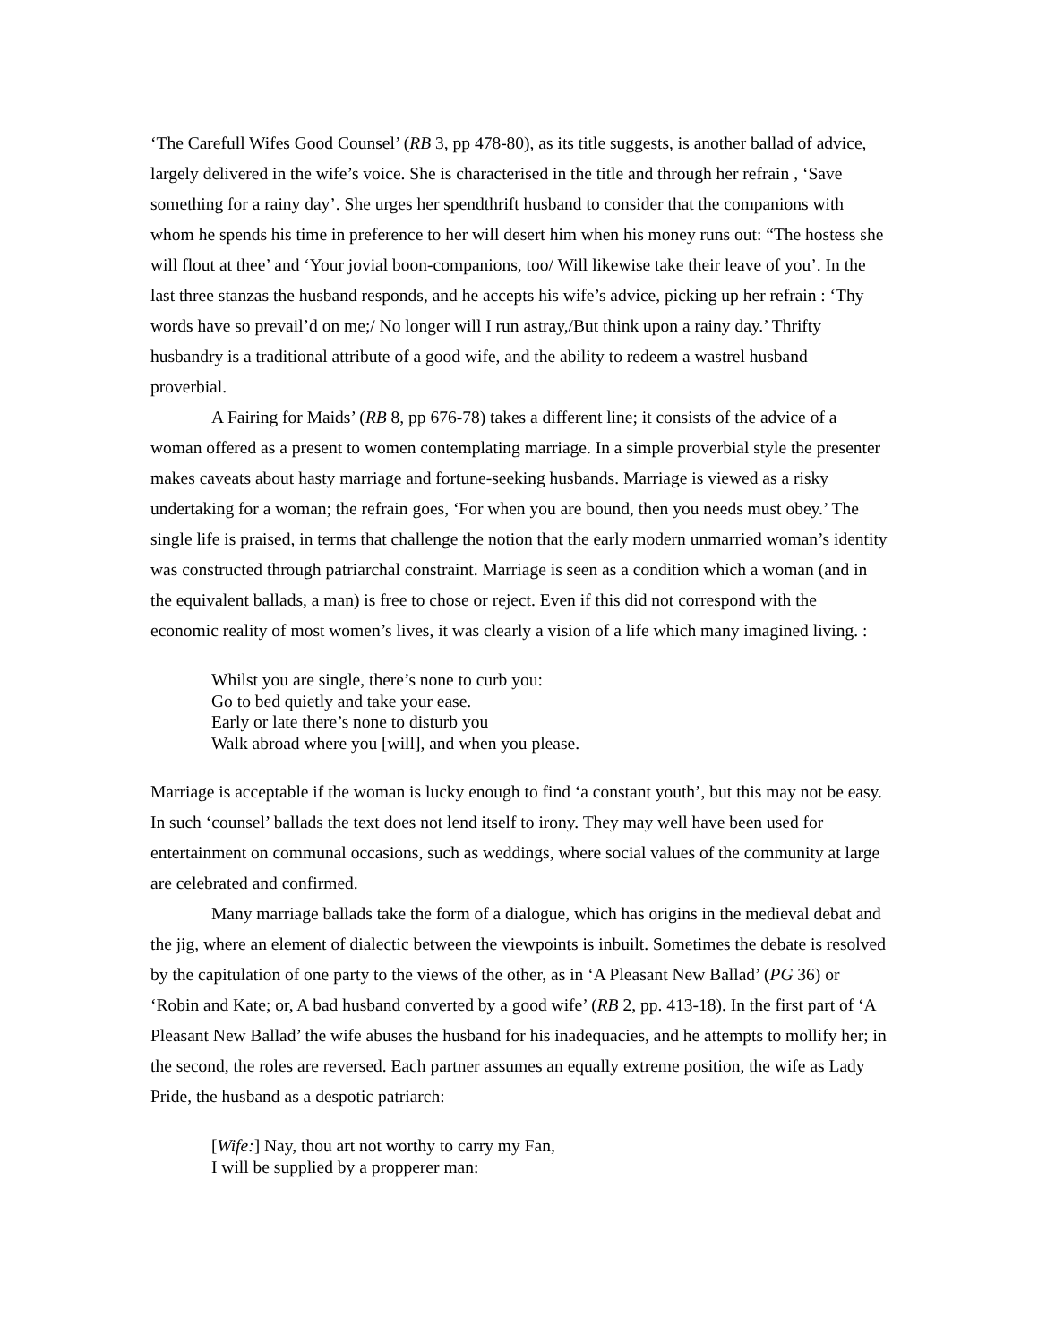‘The Carefull Wifes Good Counsel’ (RB 3, pp 478-80), as its title suggests, is another ballad of advice, largely delivered in the wife’s voice. She is characterised in the title and through her refrain , ‘Save something for a rainy day’. She urges her spendthrift husband to consider that the companions with whom he spends his time in preference to her will desert him when his money runs out: “The hostess she will flout at thee’ and ‘Your jovial boon-companions, too/ Will likewise take their leave of you’. In the last three stanzas the husband responds, and he accepts his wife’s advice, picking up her refrain : ‘Thy words have so prevail’d on me;/ No longer will I run astray,/But think upon a rainy day.’ Thrifty husbandry is a traditional attribute of a good wife, and the ability to redeem a wastrel husband proverbial.
A Fairing for Maids’ (RB 8, pp 676-78) takes a different line; it consists of the advice of a woman offered as a present to women contemplating marriage. In a simple proverbial style the presenter makes caveats about hasty marriage and fortune-seeking husbands. Marriage is viewed as a risky undertaking for a woman; the refrain goes, ‘For when you are bound, then you needs must obey.’ The single life is praised, in terms that challenge the notion that the early modern unmarried woman’s identity was constructed through patriarchal constraint. Marriage is seen as a condition which a woman (and in the equivalent ballads, a man) is free to chose or reject. Even if this did not correspond with the economic reality of most women’s lives, it was clearly a vision of a life which many imagined living. :
Whilst you are single, there’s none to curb you:
Go to bed quietly and take your ease.
Early or late there’s none to disturb you
Walk abroad where you [will], and when you please.
Marriage is acceptable if the woman is lucky enough to find ‘a constant youth’, but this may not be easy. In such ‘counsel’ ballads the text does not lend itself to irony. They may well have been used for entertainment on communal occasions, such as weddings, where social values of the community at large are celebrated and confirmed.
Many marriage ballads take the form of a dialogue, which has origins in the medieval debat and the jig, where an element of dialectic between the viewpoints is inbuilt. Sometimes the debate is resolved by the capitulation of one party to the views of the other, as in ‘A Pleasant New Ballad’ (PG 36) or ‘Robin and Kate; or, A bad husband converted by a good wife’ (RB 2, pp. 413-18). In the first part of ‘A Pleasant New Ballad’ the wife abuses the husband for his inadequacies, and he attempts to mollify her; in the second, the roles are reversed. Each partner assumes an equally extreme position, the wife as Lady Pride, the husband as a despotic patriarch:
[Wife:] Nay, thou art not worthy to carry my Fan,
I will be supplied by a propperer man: